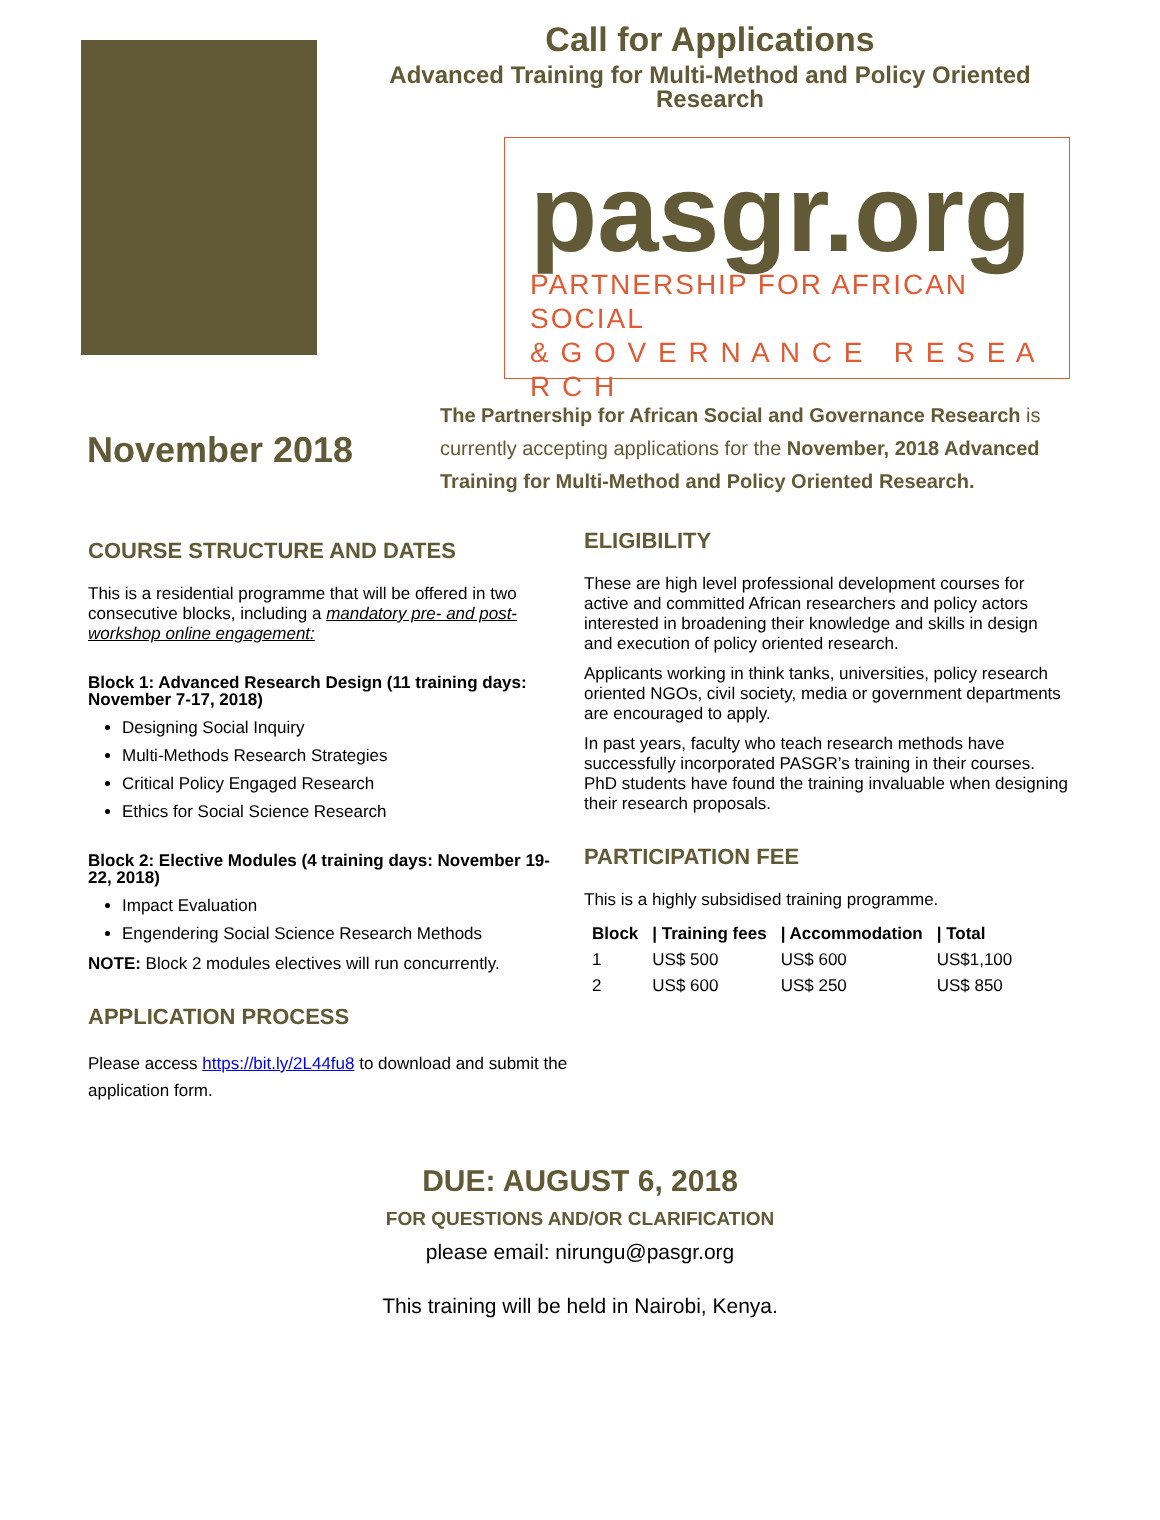Call for Applications
Advanced Training for Multi-Method and Policy Oriented Research
pasgr.org
PARTNERSHIP FOR AFRICAN SOCIAL
& G O V E R N A N C E R E S E A R C H
November 2018
The Partnership for African Social and Governance Research is currently accepting applications for the November, 2018 Advanced Training for Multi-Method and Policy Oriented Research.
COURSE STRUCTURE AND DATES
This is a residential programme that will be offered in two consecutive blocks, including a mandatory pre- and post-workshop online engagement:
Block 1: Advanced Research Design (11 training days: November 7-17, 2018)
Designing Social Inquiry
Multi-Methods Research Strategies
Critical Policy Engaged Research
Ethics for Social Science Research
Block 2: Elective Modules (4 training days: November 19-22, 2018)
Impact Evaluation
Engendering Social Science Research Methods
NOTE: Block 2 modules electives will run concurrently.
APPLICATION PROCESS
Please access https://bit.ly/2L44fu8 to download and submit the application form.
ELIGIBILITY
These are high level professional development courses for active and committed African researchers and policy actors interested in broadening their knowledge and skills in design and execution of policy oriented research.
Applicants working in think tanks, universities, policy research oriented NGOs, civil society, media or government departments are encouraged to apply.
In past years, faculty who teach research methods have successfully incorporated PASGR’s training in their courses. PhD students have found the training invaluable when designing their research proposals.
PARTICIPATION FEE
This is a highly subsidised training programme.
| Block | / Training fees | / Accommodation | / Total |
| --- | --- | --- | --- |
| 1 | US$ 500 | US$ 600 | US$1,100 |
| 2 | US$ 600 | US$ 250 | US$ 850 |
DUE: AUGUST 6, 2018
FOR QUESTIONS AND/OR CLARIFICATION
please email: nirungu@pasgr.org
This training will be held in Nairobi, Kenya.